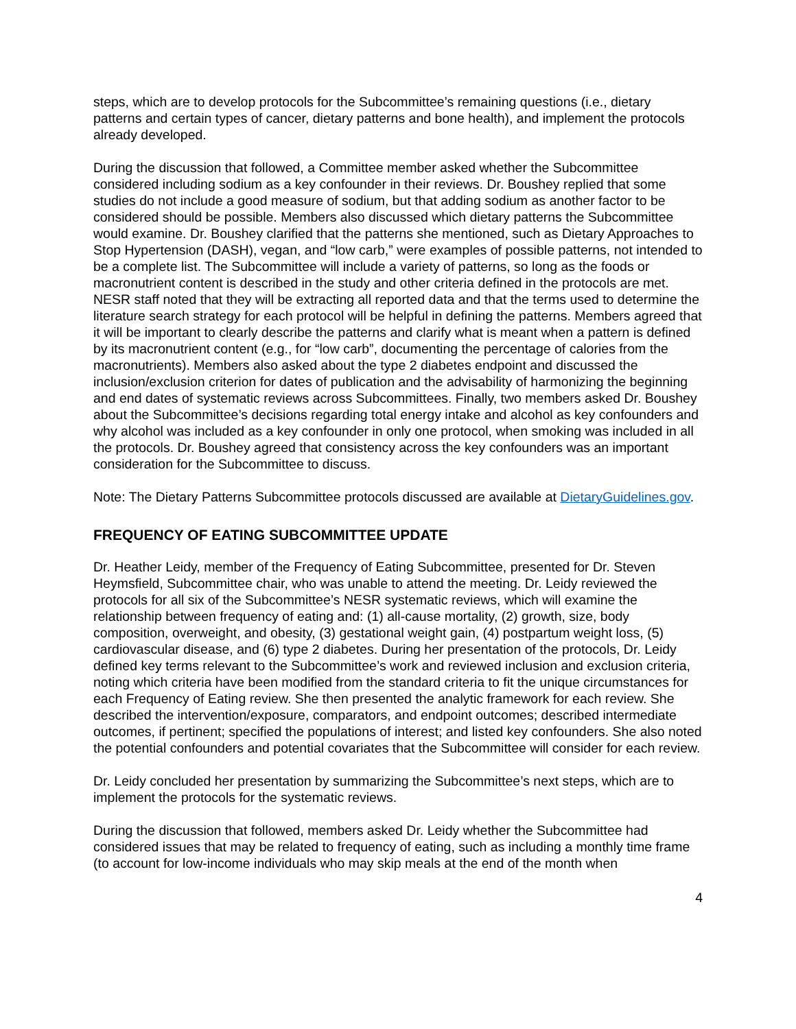steps, which are to develop protocols for the Subcommittee’s remaining questions (i.e., dietary patterns and certain types of cancer, dietary patterns and bone health), and implement the protocols already developed.
During the discussion that followed, a Committee member asked whether the Subcommittee considered including sodium as a key confounder in their reviews. Dr. Boushey replied that some studies do not include a good measure of sodium, but that adding sodium as another factor to be considered should be possible. Members also discussed which dietary patterns the Subcommittee would examine. Dr. Boushey clarified that the patterns she mentioned, such as Dietary Approaches to Stop Hypertension (DASH), vegan, and “low carb,” were examples of possible patterns, not intended to be a complete list. The Subcommittee will include a variety of patterns, so long as the foods or macronutrient content is described in the study and other criteria defined in the protocols are met. NESR staff noted that they will be extracting all reported data and that the terms used to determine the literature search strategy for each protocol will be helpful in defining the patterns. Members agreed that it will be important to clearly describe the patterns and clarify what is meant when a pattern is defined by its macronutrient content (e.g., for “low carb”, documenting the percentage of calories from the macronutrients). Members also asked about the type 2 diabetes endpoint and discussed the inclusion/exclusion criterion for dates of publication and the advisability of harmonizing the beginning and end dates of systematic reviews across Subcommittees. Finally, two members asked Dr. Boushey about the Subcommittee’s decisions regarding total energy intake and alcohol as key confounders and why alcohol was included as a key confounder in only one protocol, when smoking was included in all the protocols. Dr. Boushey agreed that consistency across the key confounders was an important consideration for the Subcommittee to discuss.
Note: The Dietary Patterns Subcommittee protocols discussed are available at DietaryGuidelines.gov.
FREQUENCY OF EATING SUBCOMMITTEE UPDATE
Dr. Heather Leidy, member of the Frequency of Eating Subcommittee, presented for Dr. Steven Heymsfield, Subcommittee chair, who was unable to attend the meeting. Dr. Leidy reviewed the protocols for all six of the Subcommittee’s NESR systematic reviews, which will examine the relationship between frequency of eating and: (1) all-cause mortality, (2) growth, size, body composition, overweight, and obesity, (3) gestational weight gain, (4) postpartum weight loss, (5) cardiovascular disease, and (6) type 2 diabetes. During her presentation of the protocols, Dr. Leidy defined key terms relevant to the Subcommittee’s work and reviewed inclusion and exclusion criteria, noting which criteria have been modified from the standard criteria to fit the unique circumstances for each Frequency of Eating review. She then presented the analytic framework for each review. She described the intervention/exposure, comparators, and endpoint outcomes; described intermediate outcomes, if pertinent; specified the populations of interest; and listed key confounders. She also noted the potential confounders and potential covariates that the Subcommittee will consider for each review.
Dr. Leidy concluded her presentation by summarizing the Subcommittee’s next steps, which are to implement the protocols for the systematic reviews.
During the discussion that followed, members asked Dr. Leidy whether the Subcommittee had considered issues that may be related to frequency of eating, such as including a monthly time frame (to account for low-income individuals who may skip meals at the end of the month when
4